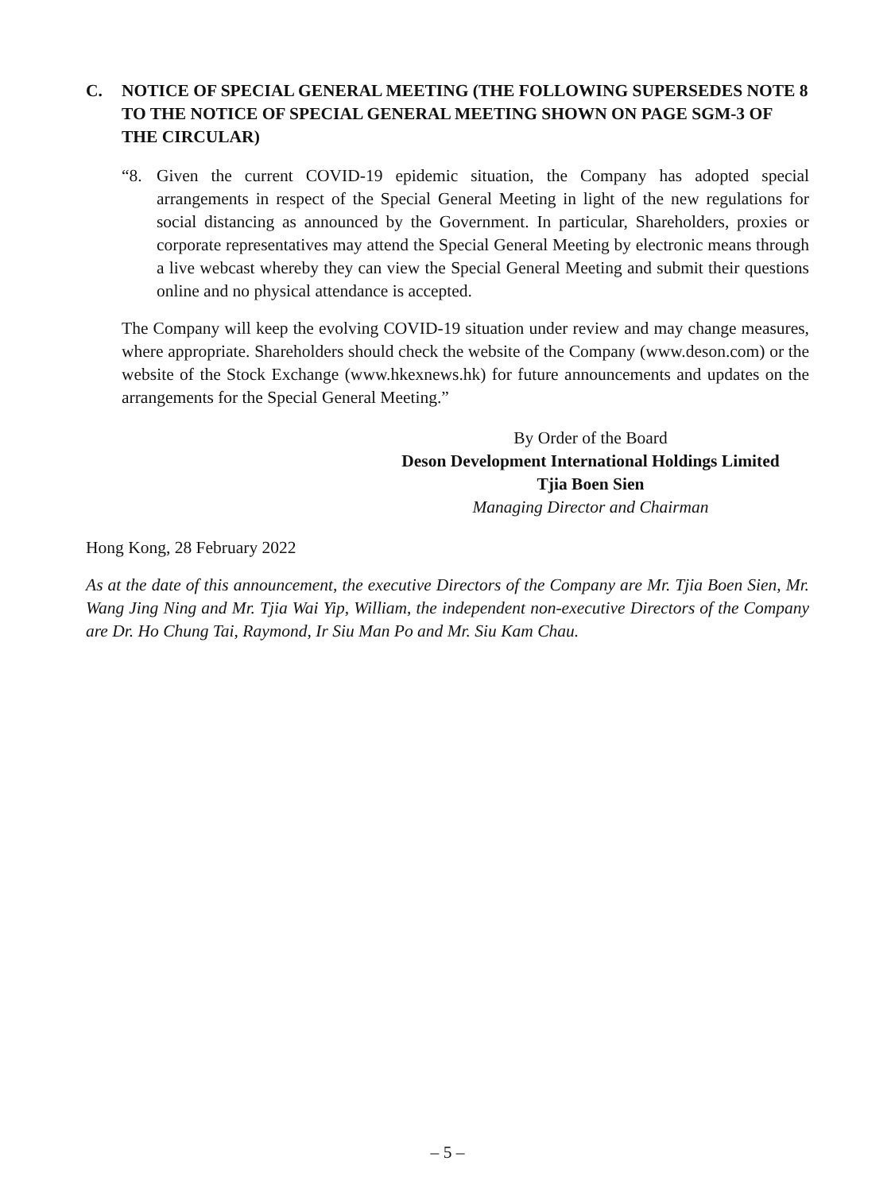C. NOTICE OF SPECIAL GENERAL MEETING (THE FOLLOWING SUPERSEDES NOTE 8 TO THE NOTICE OF SPECIAL GENERAL MEETING SHOWN ON PAGE SGM-3 OF THE CIRCULAR)
“8. Given the current COVID-19 epidemic situation, the Company has adopted special arrangements in respect of the Special General Meeting in light of the new regulations for social distancing as announced by the Government. In particular, Shareholders, proxies or corporate representatives may attend the Special General Meeting by electronic means through a live webcast whereby they can view the Special General Meeting and submit their questions online and no physical attendance is accepted.
The Company will keep the evolving COVID-19 situation under review and may change measures, where appropriate. Shareholders should check the website of the Company (www.deson.com) or the website of the Stock Exchange (www.hkexnews.hk) for future announcements and updates on the arrangements for the Special General Meeting.”
By Order of the Board
Deson Development International Holdings Limited
Tjia Boen Sien
Managing Director and Chairman
Hong Kong, 28 February 2022
As at the date of this announcement, the executive Directors of the Company are Mr. Tjia Boen Sien, Mr. Wang Jing Ning and Mr. Tjia Wai Yip, William, the independent non-executive Directors of the Company are Dr. Ho Chung Tai, Raymond, Ir Siu Man Po and Mr. Siu Kam Chau.
– 5 –